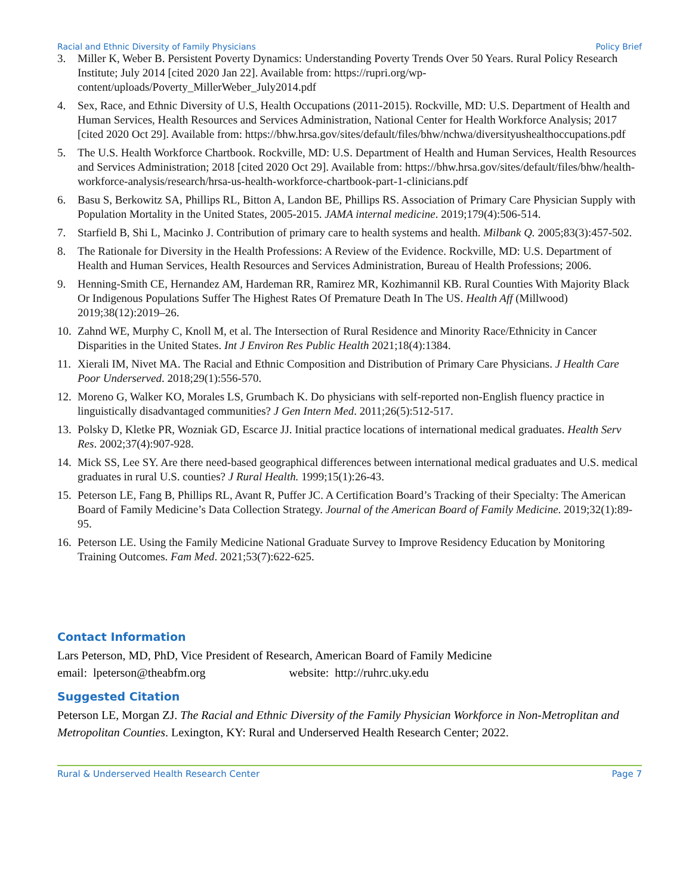Racial and Ethnic Diversity of Family Physicians Policy Brief
3. Miller K, Weber B. Persistent Poverty Dynamics: Understanding Poverty Trends Over 50 Years. Rural Policy Research Institute; July 2014 [cited 2020 Jan 22]. Available from: https://rupri.org/wp-content/uploads/Poverty_MillerWeber_July2014.pdf
4. Sex, Race, and Ethnic Diversity of U.S, Health Occupations (2011-2015). Rockville, MD: U.S. Department of Health and Human Services, Health Resources and Services Administration, National Center for Health Workforce Analysis; 2017 [cited 2020 Oct 29]. Available from: https://bhw.hrsa.gov/sites/default/files/bhw/nchwa/diversityushealthoccupations.pdf
5. The U.S. Health Workforce Chartbook. Rockville, MD: U.S. Department of Health and Human Services, Health Resources and Services Administration; 2018 [cited 2020 Oct 29]. Available from: https://bhw.hrsa.gov/sites/default/files/bhw/health-workforce-analysis/research/hrsa-us-health-workforce-chartbook-part-1-clinicians.pdf
6. Basu S, Berkowitz SA, Phillips RL, Bitton A, Landon BE, Phillips RS. Association of Primary Care Physician Supply with Population Mortality in the United States, 2005-2015. JAMA internal medicine. 2019;179(4):506-514.
7. Starfield B, Shi L, Macinko J. Contribution of primary care to health systems and health. Milbank Q. 2005;83(3):457-502.
8. The Rationale for Diversity in the Health Professions: A Review of the Evidence. Rockville, MD: U.S. Department of Health and Human Services, Health Resources and Services Administration, Bureau of Health Professions; 2006.
9. Henning-Smith CE, Hernandez AM, Hardeman RR, Ramirez MR, Kozhimannil KB. Rural Counties With Majority Black Or Indigenous Populations Suffer The Highest Rates Of Premature Death In The US. Health Aff (Millwood) 2019;38(12):2019–26.
10. Zahnd WE, Murphy C, Knoll M, et al. The Intersection of Rural Residence and Minority Race/Ethnicity in Cancer Disparities in the United States. Int J Environ Res Public Health 2021;18(4):1384.
11. Xierali IM, Nivet MA. The Racial and Ethnic Composition and Distribution of Primary Care Physicians. J Health Care Poor Underserved. 2018;29(1):556-570.
12. Moreno G, Walker KO, Morales LS, Grumbach K. Do physicians with self-reported non-English fluency practice in linguistically disadvantaged communities? J Gen Intern Med. 2011;26(5):512-517.
13. Polsky D, Kletke PR, Wozniak GD, Escarce JJ. Initial practice locations of international medical graduates. Health Serv Res. 2002;37(4):907-928.
14. Mick SS, Lee SY. Are there need-based geographical differences between international medical graduates and U.S. medical graduates in rural U.S. counties? J Rural Health. 1999;15(1):26-43.
15. Peterson LE, Fang B, Phillips RL, Avant R, Puffer JC. A Certification Board’s Tracking of their Specialty: The American Board of Family Medicine’s Data Collection Strategy. Journal of the American Board of Family Medicine. 2019;32(1):89-95.
16. Peterson LE. Using the Family Medicine National Graduate Survey to Improve Residency Education by Monitoring Training Outcomes. Fam Med. 2021;53(7):622-625.
Contact Information
Lars Peterson, MD, PhD, Vice President of Research, American Board of Family Medicine
email: lpeterson@theabfm.org website: http://ruhrc.uky.edu
Suggested Citation
Peterson LE, Morgan ZJ. The Racial and Ethnic Diversity of the Family Physician Workforce in Non-Metroplitan and Metropolitan Counties. Lexington, KY: Rural and Underserved Health Research Center; 2022.
Rural & Underserved Health Research Center Page 7